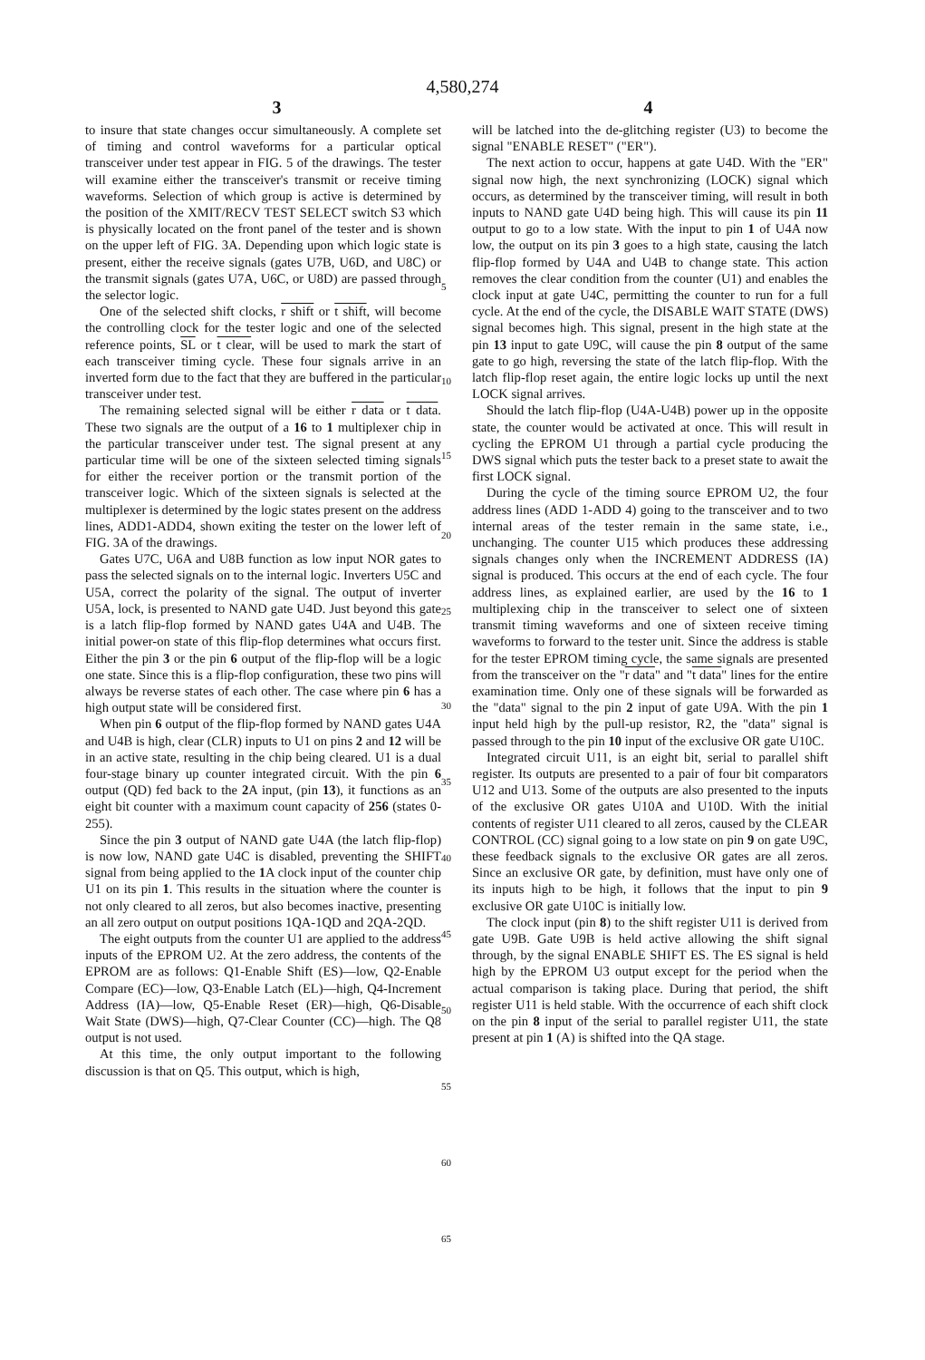4,580,274
3 4
to insure that state changes occur simultaneously. A complete set of timing and control waveforms for a particular optical transceiver under test appear in FIG. 5 of the drawings. The tester will examine either the transceiver's transmit or receive timing waveforms. Selection of which group is active is determined by the position of the XMIT/RECV TEST SELECT switch S3 which is physically located on the front panel of the tester and is shown on the upper left of FIG. 3A. Depending upon which logic state is present, either the receive signals (gates U7B, U6D, and U8C) or the transmit signals (gates U7A, U6C, or U8D) are passed through the selector logic.
One of the selected shift clocks, r shift or t shift, will become the controlling clock for the tester logic and one of the selected reference points, SL or t clear, will be used to mark the start of each transceiver timing cycle. These four signals arrive in an inverted form due to the fact that they are buffered in the particular transceiver under test.
The remaining selected signal will be either r data or t data. These two signals are the output of a 16 to 1 multiplexer chip in the particular transceiver under test. The signal present at any particular time will be one of the sixteen selected timing signals for either the receiver portion or the transmit portion of the transceiver logic. Which of the sixteen signals is selected at the multiplexer is determined by the logic states present on the address lines, ADD1-ADD4, shown exiting the tester on the lower left of FIG. 3A of the drawings.
Gates U7C, U6A and U8B function as low input NOR gates to pass the selected signals on to the internal logic. Inverters U5C and U5A, correct the polarity of the signal. The output of inverter U5A, lock, is presented to NAND gate U4D. Just beyond this gate is a latch flip-flop formed by NAND gates U4A and U4B. The initial power-on state of this flip-flop determines what occurs first. Either the pin 3 or the pin 6 output of the flip-flop will be a logic one state. Since this is a flip-flop configuration, these two pins will always be reverse states of each other. The case where pin 6 has a high output state will be considered first.
When pin 6 output of the flip-flop formed by NAND gates U4A and U4B is high, clear (CLR) inputs to U1 on pins 2 and 12 will be in an active state, resulting in the chip being cleared. U1 is a dual four-stage binary up counter integrated circuit. With the pin 6 output (QD) fed back to the 2 A input, (pin 13), it functions as an eight bit counter with a maximum count capacity of 256 (states 0-255).
Since the pin 3 output of NAND gate U4A (the latch flip-flop) is now low, NAND gate U4C is disabled, preventing the SHIFT signal from being applied to the 1 A clock input of the counter chip U1 on its pin 1. This results in the situation where the counter is not only cleared to all zeros, but also becomes inactive, presenting an all zero output on output positions 1QA-1QD and 2QA-2QD.
The eight outputs from the counter U1 are applied to the address inputs of the EPROM U2. At the zero address, the contents of the EPROM are as follows: Q1-Enable Shift (ES)—low, Q2-Enable Compare (EC)—low, Q3-Enable Latch (EL)—high, Q4-Increment Address (IA)—low, Q5-Enable Reset (ER)—high, Q6-Disable Wait State (DWS)—high, Q7-Clear Counter (CC)—high. The Q8 output is not used.
At this time, the only output important to the following discussion is that on Q5. This output, which is high,
5
10
15
20
25
30
35
40
45
50
55
60
65
will be latched into the de-glitching register (U3) to become the signal "ENABLE RESET" ("ER").
The next action to occur, happens at gate U4D. With the "ER" signal now high, the next synchronizing (LOCK) signal which occurs, as determined by the transceiver timing, will result in both inputs to NAND gate U4D being high. This will cause its pin 11 output to go to a low state. With the input to pin 1 of U4A now low, the output on its pin 3 goes to a high state, causing the latch flip-flop formed by U4A and U4B to change state. This action removes the clear condition from the counter (U1) and enables the clock input at gate U4C, permitting the counter to run for a full cycle. At the end of the cycle, the DISABLE WAIT STATE (DWS) signal becomes high. This signal, present in the high state at the pin 13 input to gate U9C, will cause the pin 8 output of the same gate to go high, reversing the state of the latch flip-flop. With the latch flip-flop reset again, the entire logic locks up until the next LOCK signal arrives.
Should the latch flip-flop (U4A-U4B) power up in the opposite state, the counter would be activated at once. This will result in cycling the EPROM U1 through a partial cycle producing the DWS signal which puts the tester back to a preset state to await the first LOCK signal.
During the cycle of the timing source EPROM U2, the four address lines (ADD 1-ADD 4) going to the transceiver and to two internal areas of the tester remain in the same state, i.e., unchanging. The counter U15 which produces these addressing signals changes only when the INCREMENT ADDRESS (IA) signal is produced. This occurs at the end of each cycle. The four address lines, as explained earlier, are used by the 16 to 1 multiplexing chip in the transceiver to select one of sixteen transmit timing waveforms and one of sixteen receive timing waveforms to forward to the tester unit. Since the address is stable for the tester EPROM timing cycle, the same signals are presented from the transceiver on the "r data" and "t data" lines for the entire examination time. Only one of these signals will be forwarded as the "data" signal to the pin 2 input of gate U9A. With the pin 1 input held high by the pull-up resistor, R2, the "data" signal is passed through to the pin 10 input of the exclusive OR gate U10C.
Integrated circuit U11, is an eight bit, serial to parallel shift register. Its outputs are presented to a pair of four bit comparators U12 and U13. Some of the outputs are also presented to the inputs of the exclusive OR gates U10A and U10D. With the initial contents of register U11 cleared to all zeros, caused by the CLEAR CONTROL (CC) signal going to a low state on pin 9 on gate U9C, these feedback signals to the exclusive OR gates are all zeros. Since an exclusive OR gate, by definition, must have only one of its inputs high to be high, it follows that the input to pin 9 exclusive OR gate U10C is initially low.
The clock input (pin 8) to the shift register U11 is derived from gate U9B. Gate U9B is held active allowing the shift signal through, by the signal ENABLE SHIFT ES. The ES signal is held high by the EPROM U3 output except for the period when the actual comparison is taking place. During that period, the shift register U11 is held stable. With the occurrence of each shift clock on the pin 8 input of the serial to parallel register U11, the state present at pin 1 (A) is shifted into the QA stage.